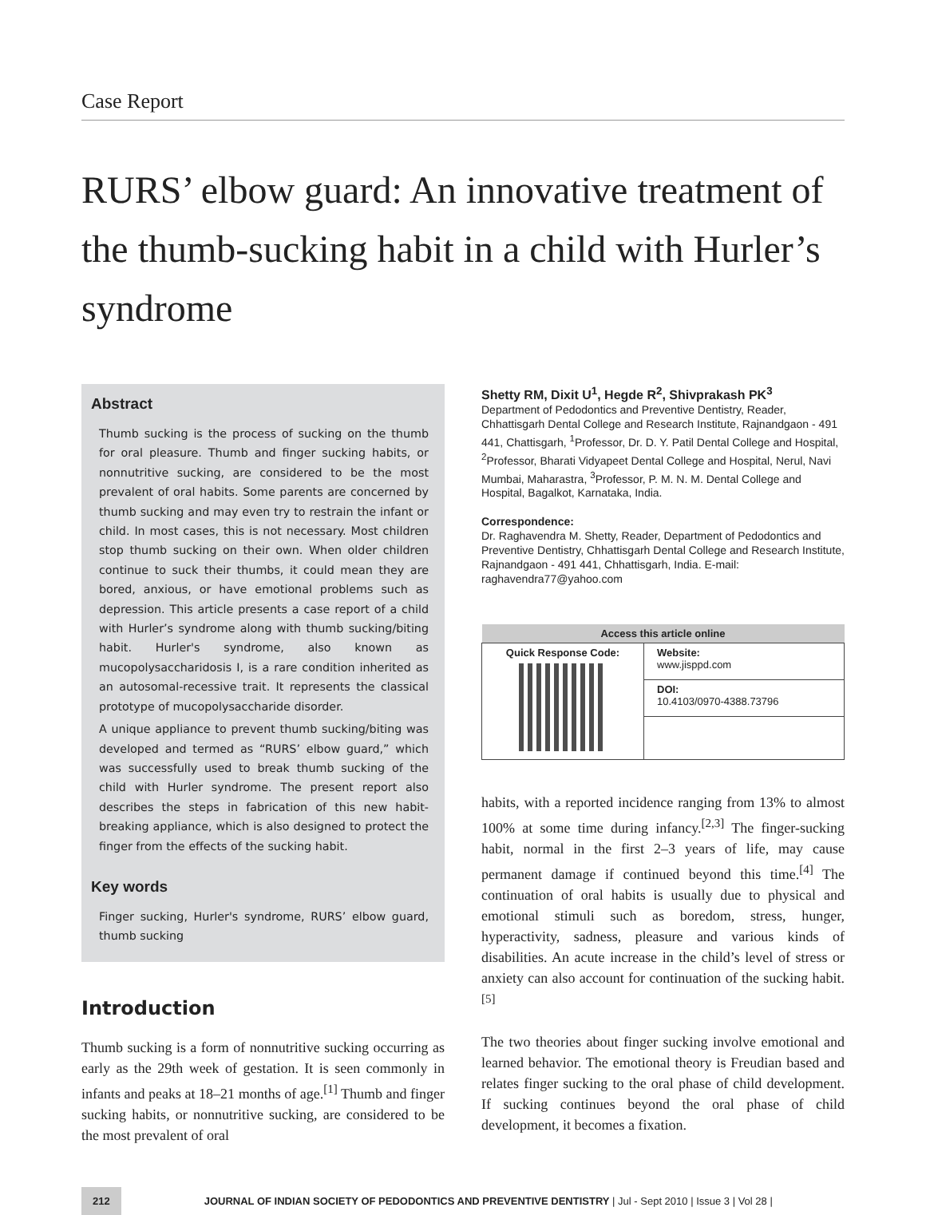Case Report
RURS’ elbow guard: An innovative treatment of the thumb-sucking habit in a child with Hurler’s syndrome
Abstract
Thumb sucking is the process of sucking on the thumb for oral pleasure. Thumb and finger sucking habits, or nonnutritive sucking, are considered to be the most prevalent of oral habits. Some parents are concerned by thumb sucking and may even try to restrain the infant or child. In most cases, this is not necessary. Most children stop thumb sucking on their own. When older children continue to suck their thumbs, it could mean they are bored, anxious, or have emotional problems such as depression. This article presents a case report of a child with Hurler’s syndrome along with thumb sucking/biting habit. Hurler's syndrome, also known as mucopolysaccharidosis I, is a rare condition inherited as an autosomal-recessive trait. It represents the classical prototype of mucopolysaccharide disorder.
A unique appliance to prevent thumb sucking/biting was developed and termed as “RURS’ elbow guard,” which was successfully used to break thumb sucking of the child with Hurler syndrome. The present report also describes the steps in fabrication of this new habit-breaking appliance, which is also designed to protect the finger from the effects of the sucking habit.
Key words
Finger sucking, Hurler's syndrome, RURS’ elbow guard, thumb sucking
Introduction
Thumb sucking is a form of nonnutritive sucking occurring as early as the 29th week of gestation. It is seen commonly in infants and peaks at 18–21 months of age.<sup>[1]</sup> Thumb and finger sucking habits, or nonnutritive sucking, are considered to be the most prevalent of oral
Shetty RM, Dixit U<sup>1</sup>, Hegde R<sup>2</sup>, Shivprakash PK<sup>3</sup>
Department of Pedodontics and Preventive Dentistry, Reader, Chhattisgarh Dental College and Research Institute, Rajnandgaon - 491 441, Chattisgarh, <sup>1</sup>Professor, Dr. D. Y. Patil Dental College and Hospital, <sup>2</sup>Professor, Bharati Vidyapeet Dental College and Hospital, Nerul, Navi Mumbai, Maharastra, <sup>3</sup>Professor, P. M. N. M. Dental College and Hospital, Bagalkot, Karnataka, India.
Correspondence:
Dr. Raghavendra M. Shetty, Reader, Department of Pedodontics and Preventive Dentistry, Chhattisgarh Dental College and Research Institute, Rajnandgaon - 491 441, Chhattisgarh, India. E-mail: raghavendra77@yahoo.com
| Access this article online | |
| --- | --- |
| Quick Response Code: | Website: www.jisppd.com |
| | DOI: 10.4103/0970-4388.73796 |
habits, with a reported incidence ranging from 13% to almost 100% at some time during infancy.<sup>[2,3]</sup> The finger-sucking habit, normal in the first 2–3 years of life, may cause permanent damage if continued beyond this time.<sup>[4]</sup> The continuation of oral habits is usually due to physical and emotional stimuli such as boredom, stress, hunger, hyperactivity, sadness, pleasure and various kinds of disabilities. An acute increase in the child’s level of stress or anxiety can also account for continuation of the sucking habit.<sup>[5]</sup>
The two theories about finger sucking involve emotional and learned behavior. The emotional theory is Freudian based and relates finger sucking to the oral phase of child development. If sucking continues beyond the oral phase of child development, it becomes a fixation.
212 JOURNAL OF INDIAN SOCIETY OF PEDODONTICS AND PREVENTIVE DENTISTRY | Jul - Sept 2010 | Issue 3 | Vol 28 |